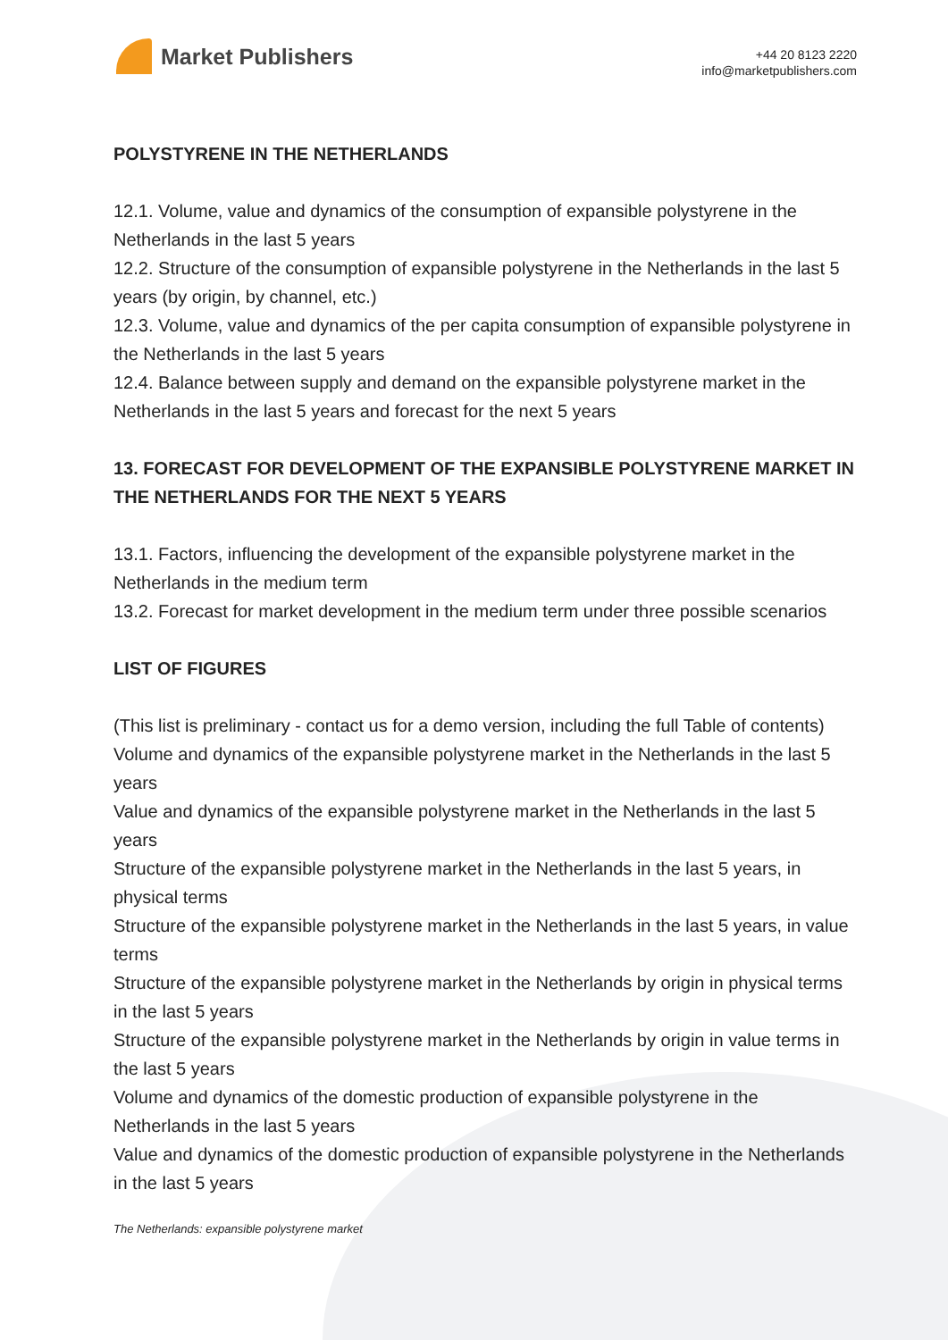Market Publishers
+44 20 8123 2220
info@marketpublishers.com
POLYSTYRENE IN THE NETHERLANDS
12.1. Volume, value and dynamics of the consumption of expansible polystyrene in the Netherlands in the last 5 years
12.2. Structure of the consumption of expansible polystyrene in the Netherlands in the last 5 years (by origin, by channel, etc.)
12.3. Volume, value and dynamics of the per capita consumption of expansible polystyrene in the Netherlands in the last 5 years
12.4. Balance between supply and demand on the expansible polystyrene market in the Netherlands in the last 5 years and forecast for the next 5 years
13. FORECAST FOR DEVELOPMENT OF THE EXPANSIBLE POLYSTYRENE MARKET IN THE NETHERLANDS FOR THE NEXT 5 YEARS
13.1. Factors, influencing the development of the expansible polystyrene market in the Netherlands in the medium term
13.2. Forecast for market development in the medium term under three possible scenarios
LIST OF FIGURES
(This list is preliminary - contact us for a demo version, including the full Table of contents)
Volume and dynamics of the expansible polystyrene market in the Netherlands in the last 5 years
Value and dynamics of the expansible polystyrene market in the Netherlands in the last 5 years
Structure of the expansible polystyrene market in the Netherlands in the last 5 years, in physical terms
Structure of the expansible polystyrene market in the Netherlands in the last 5 years, in value terms
Structure of the expansible polystyrene market in the Netherlands by origin in physical terms in the last 5 years
Structure of the expansible polystyrene market in the Netherlands by origin in value terms in the last 5 years
Volume and dynamics of the domestic production of expansible polystyrene in the Netherlands in the last 5 years
Value and dynamics of the domestic production of expansible polystyrene in the Netherlands in the last 5 years
The Netherlands: expansible polystyrene market